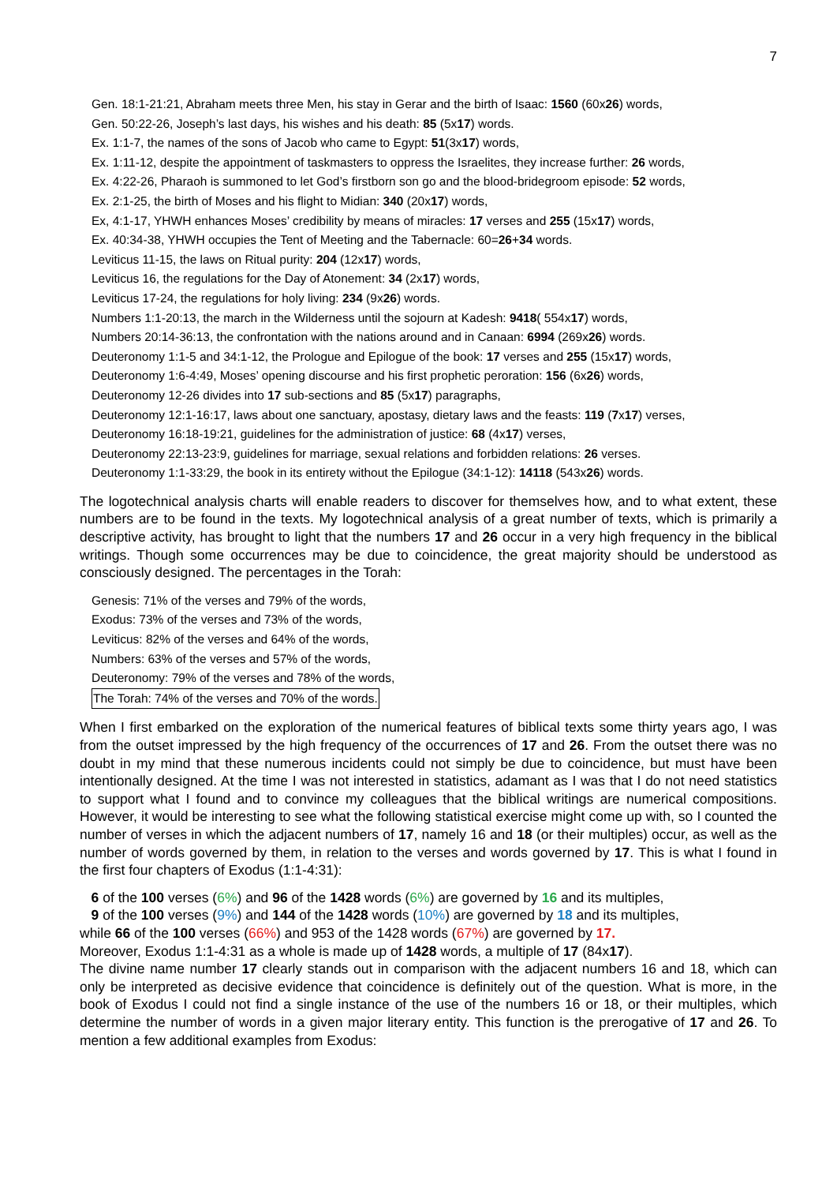7
Gen. 18:1-21:21, Abraham meets three Men, his stay in Gerar and the birth of Isaac: 1560 (60x26) words,
Gen. 50:22-26, Joseph’s last days, his wishes and his death: 85 (5x17) words.
Ex. 1:1-7, the names of the sons of Jacob who came to Egypt: 51(3x17) words,
Ex. 1:11-12, despite the appointment of taskmasters to oppress the Israelites, they increase further: 26 words,
Ex. 4:22-26, Pharaoh is summoned to let God’s firstborn son go and the blood-bridegroom episode: 52 words,
Ex. 2:1-25, the birth of Moses and his flight to Midian: 340 (20x17) words,
Ex, 4:1-17, YHWH enhances Moses’ credibility by means of miracles: 17 verses and 255 (15x17) words,
Ex. 40:34-38, YHWH occupies the Tent of Meeting and the Tabernacle: 60=26+34 words.
Leviticus 11-15, the laws on Ritual purity: 204 (12x17) words,
Leviticus 16, the regulations for the Day of Atonement: 34 (2x17) words,
Leviticus 17-24, the regulations for holy living: 234 (9x26) words.
Numbers 1:1-20:13, the march in the Wilderness until the sojourn at Kadesh: 9418( 554x17) words,
Numbers 20:14-36:13, the confrontation with the nations around and in Canaan: 6994 (269x26) words.
Deuteronomy 1:1-5 and 34:1-12, the Prologue and Epilogue of the book: 17 verses and 255 (15x17) words,
Deuteronomy 1:6-4:49, Moses’ opening discourse and his first prophetic peroration: 156 (6x26) words,
Deuteronomy 12-26 divides into 17 sub-sections and 85 (5x17) paragraphs,
Deuteronomy 12:1-16:17, laws about one sanctuary, apostasy, dietary laws and the feasts: 119 (7x17) verses,
Deuteronomy 16:18-19:21, guidelines for the administration of justice: 68 (4x17) verses,
Deuteronomy 22:13-23:9, guidelines for marriage, sexual relations and forbidden relations: 26 verses.
Deuteronomy 1:1-33:29, the book in its entirety without the Epilogue (34:1-12): 14118 (543x26) words.
The logotechnical analysis charts will enable readers to discover for themselves how, and to what extent, these numbers are to be found in the texts. My logotechnical analysis of a great number of texts, which is primarily a descriptive activity, has brought to light that the numbers 17 and 26 occur in a very high frequency in the biblical writings. Though some occurrences may be due to coincidence, the great majority should be understood as consciously designed. The percentages in the Torah:
Genesis: 71% of the verses and 79% of the words,
Exodus: 73% of the verses and 73% of the words,
Leviticus: 82% of the verses and 64% of the words,
Numbers: 63% of the verses and 57% of the words,
Deuteronomy: 79% of the verses and 78% of the words,
The Torah: 74% of the verses and 70% of the words.
When I first embarked on the exploration of the numerical features of biblical texts some thirty years ago, I was from the outset impressed by the high frequency of the occurrences of 17 and 26. From the outset there was no doubt in my mind that these numerous incidents could not simply be due to coincidence, but must have been intentionally designed. At the time I was not interested in statistics, adamant as I was that I do not need statistics to support what I found and to convince my colleagues that the biblical writings are numerical compositions. However, it would be interesting to see what the following statistical exercise might come up with, so I counted the number of verses in which the adjacent numbers of 17, namely 16 and 18 (or their multiples) occur, as well as the number of words governed by them, in relation to the verses and words governed by 17. This is what I found in the first four chapters of Exodus (1:1-4:31):
6 of the 100 verses (6%) and 96 of the 1428 words (6%) are governed by 16 and its multiples,
9 of the 100 verses (9%) and 144 of the 1428 words (10%) are governed by 18 and its multiples,
while 66 of the 100 verses (66%) and 953 of the 1428 words (67%) are governed by 17.
Moreover, Exodus 1:1-4:31 as a whole is made up of 1428 words, a multiple of 17 (84x17).
The divine name number 17 clearly stands out in comparison with the adjacent numbers 16 and 18, which can only be interpreted as decisive evidence that coincidence is definitely out of the question. What is more, in the book of Exodus I could not find a single instance of the use of the numbers 16 or 18, or their multiples, which determine the number of words in a given major literary entity. This function is the prerogative of 17 and 26. To mention a few additional examples from Exodus: